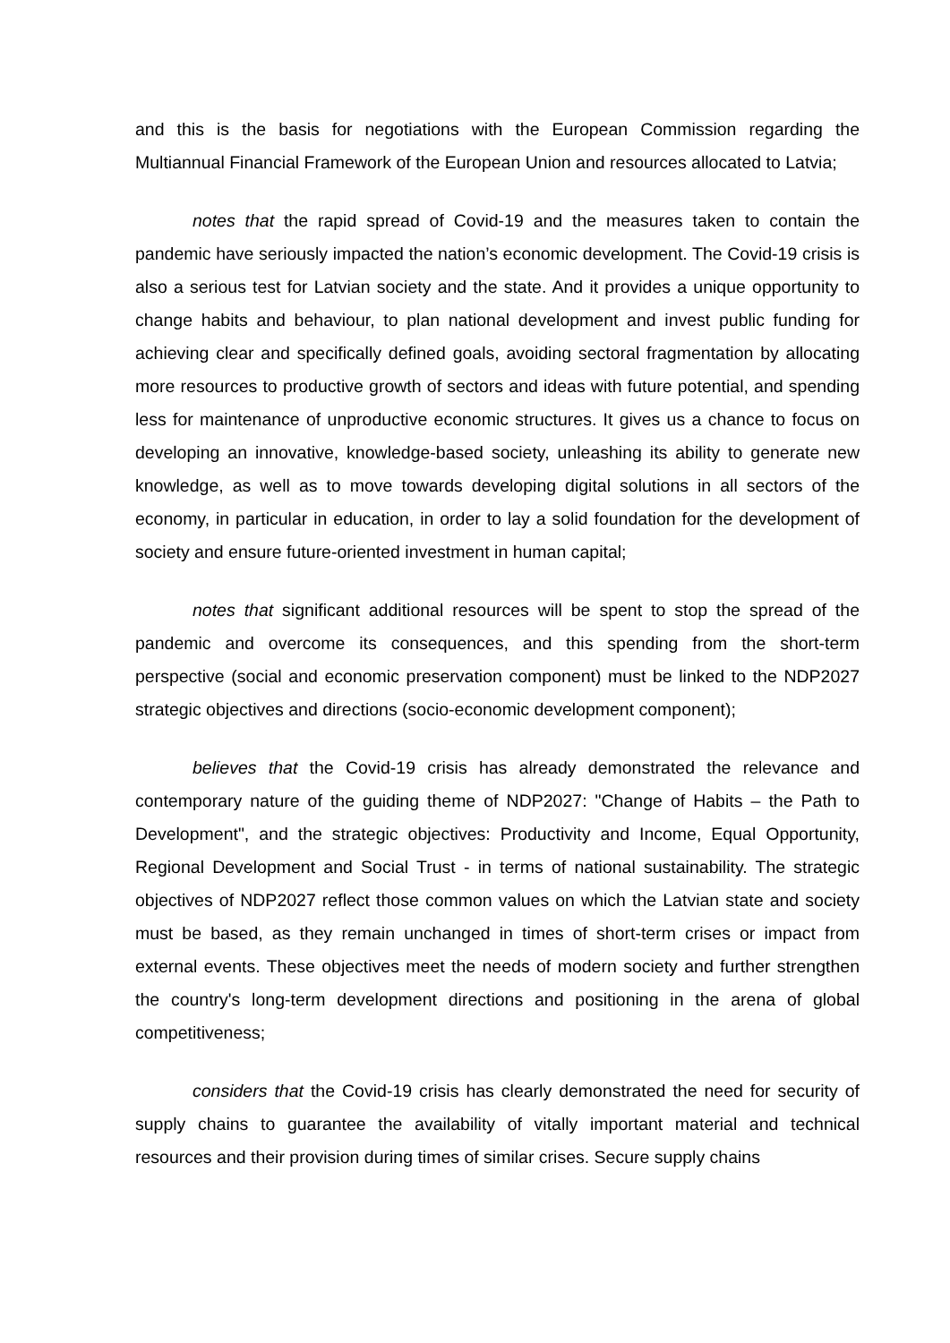and this is the basis for negotiations with the European Commission regarding the Multiannual Financial Framework of the European Union and resources allocated to Latvia;
notes that the rapid spread of Covid-19 and the measures taken to contain the pandemic have seriously impacted the nation’s economic development. The Covid-19 crisis is also a serious test for Latvian society and the state. And it provides a unique opportunity to change habits and behaviour, to plan national development and invest public funding for achieving clear and specifically defined goals, avoiding sectoral fragmentation by allocating more resources to productive growth of sectors and ideas with future potential, and spending less for maintenance of unproductive economic structures. It gives us a chance to focus on developing an innovative, knowledge-based society, unleashing its ability to generate new knowledge, as well as to move towards developing digital solutions in all sectors of the economy, in particular in education, in order to lay a solid foundation for the development of society and ensure future-oriented investment in human capital;
notes that significant additional resources will be spent to stop the spread of the pandemic and overcome its consequences, and this spending from the short-term perspective (social and economic preservation component) must be linked to the NDP2027 strategic objectives and directions (socio-economic development component);
believes that the Covid-19 crisis has already demonstrated the relevance and contemporary nature of the guiding theme of NDP2027: "Change of Habits – the Path to Development", and the strategic objectives: Productivity and Income, Equal Opportunity, Regional Development and Social Trust - in terms of national sustainability. The strategic objectives of NDP2027 reflect those common values on which the Latvian state and society must be based, as they remain unchanged in times of short-term crises or impact from external events. These objectives meet the needs of modern society and further strengthen the country's long-term development directions and positioning in the arena of global competitiveness;
considers that the Covid-19 crisis has clearly demonstrated the need for security of supply chains to guarantee the availability of vitally important material and technical resources and their provision during times of similar crises. Secure supply chains